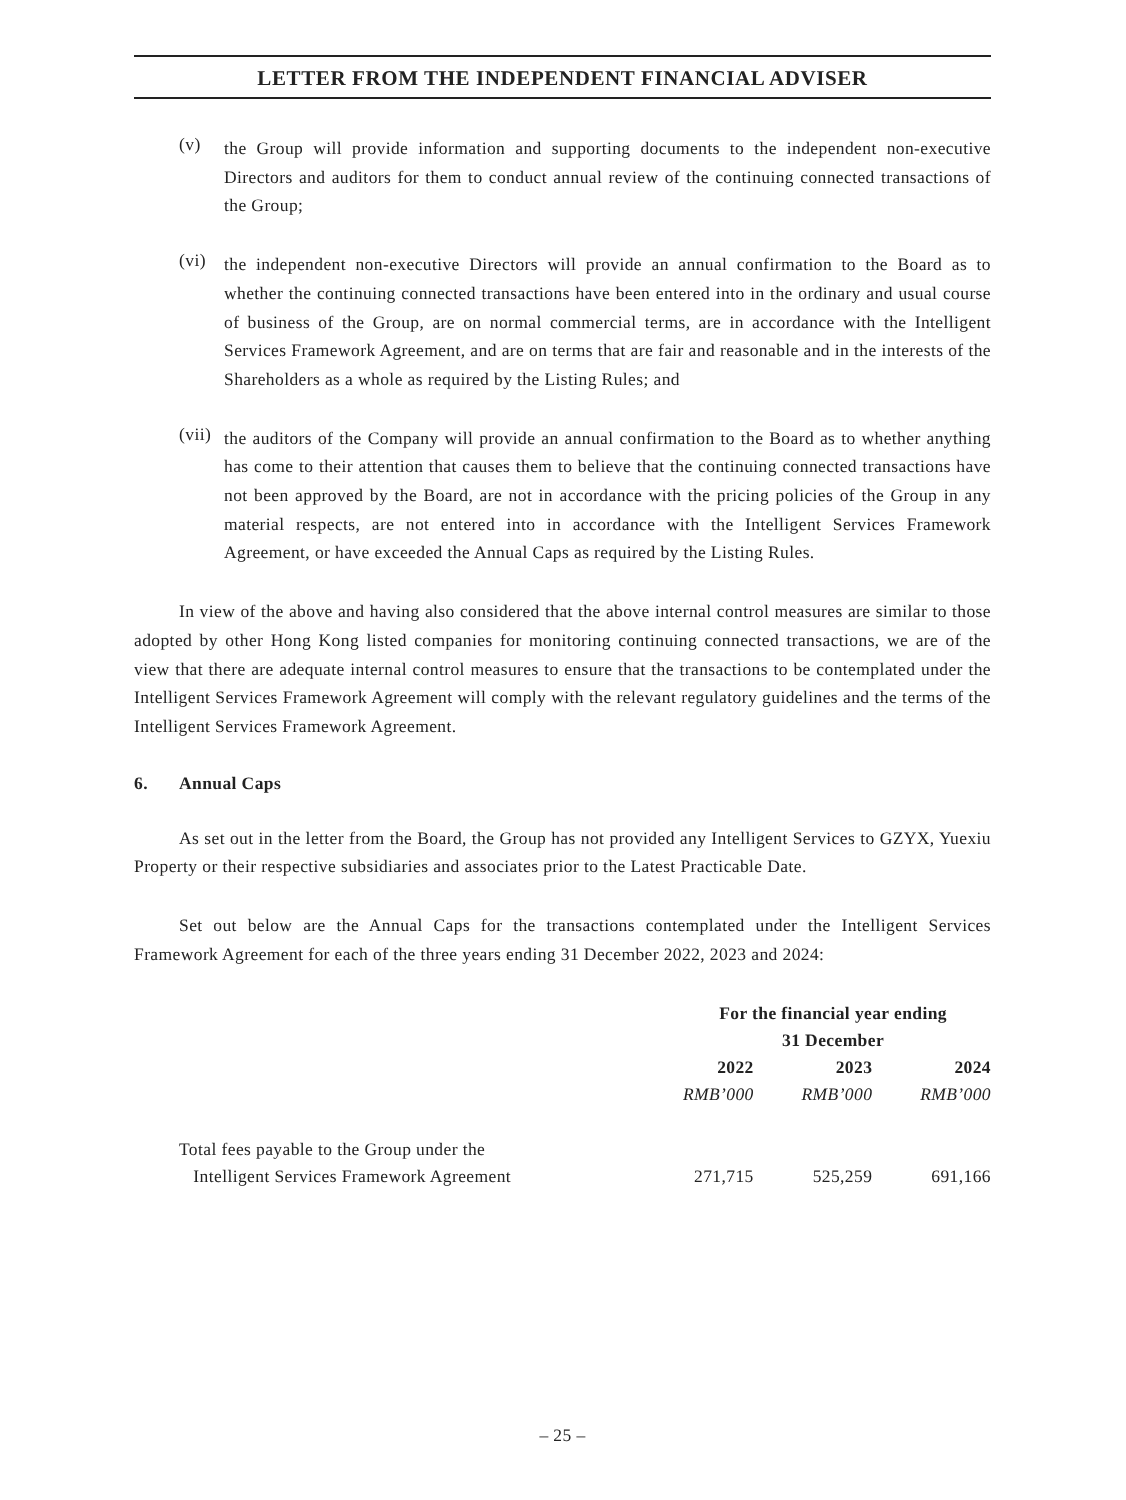LETTER FROM THE INDEPENDENT FINANCIAL ADVISER
(v)
the Group will provide information and supporting documents to the independent non-executive Directors and auditors for them to conduct annual review of the continuing connected transactions of the Group;
(vi)
the independent non-executive Directors will provide an annual confirmation to the Board as to whether the continuing connected transactions have been entered into in the ordinary and usual course of business of the Group, are on normal commercial terms, are in accordance with the Intelligent Services Framework Agreement, and are on terms that are fair and reasonable and in the interests of the Shareholders as a whole as required by the Listing Rules; and
(vii)
the auditors of the Company will provide an annual confirmation to the Board as to whether anything has come to their attention that causes them to believe that the continuing connected transactions have not been approved by the Board, are not in accordance with the pricing policies of the Group in any material respects, are not entered into in accordance with the Intelligent Services Framework Agreement, or have exceeded the Annual Caps as required by the Listing Rules.
In view of the above and having also considered that the above internal control measures are similar to those adopted by other Hong Kong listed companies for monitoring continuing connected transactions, we are of the view that there are adequate internal control measures to ensure that the transactions to be contemplated under the Intelligent Services Framework Agreement will comply with the relevant regulatory guidelines and the terms of the Intelligent Services Framework Agreement.
6. Annual Caps
As set out in the letter from the Board, the Group has not provided any Intelligent Services to GZYX, Yuexiu Property or their respective subsidiaries and associates prior to the Latest Practicable Date.
Set out below are the Annual Caps for the transactions contemplated under the Intelligent Services Framework Agreement for each of the three years ending 31 December 2022, 2023 and 2024:
| | For the financial year ending 31 December | | |
| --- | --- | --- | --- |
| | 2022 | 2023 | 2024 |
| | RMB’000 | RMB’000 | RMB’000 |
| Total fees payable to the Group under the Intelligent Services Framework Agreement | 271,715 | 525,259 | 691,166 |
– 25 –